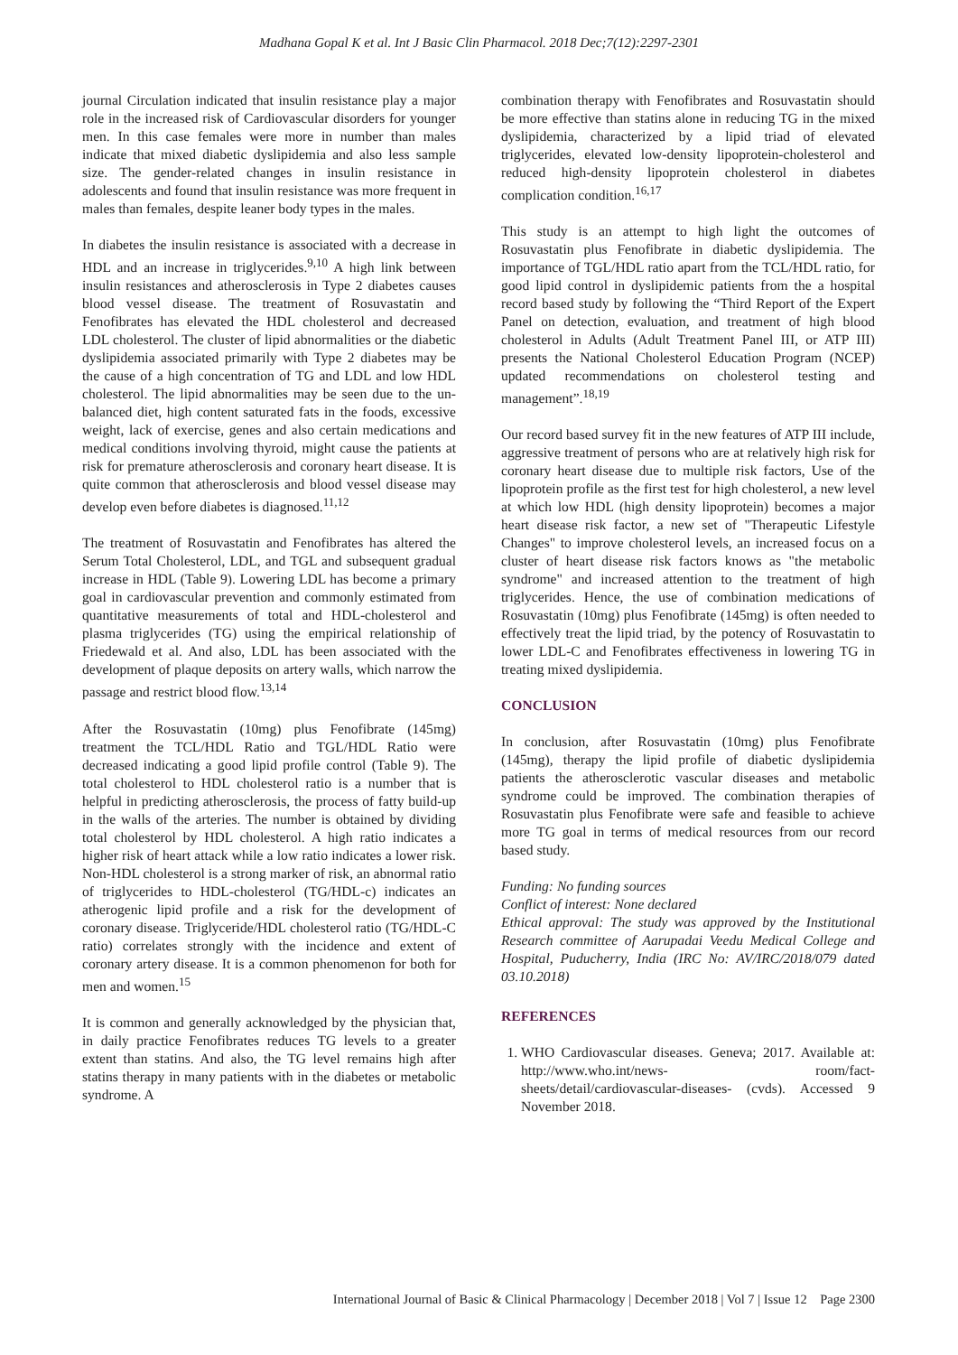Madhana Gopal K et al. Int J Basic Clin Pharmacol. 2018 Dec;7(12):2297-2301
journal Circulation indicated that insulin resistance play a major role in the increased risk of Cardiovascular disorders for younger men. In this case females were more in number than males indicate that mixed diabetic dyslipidemia and also less sample size. The gender-related changes in insulin resistance in adolescents and found that insulin resistance was more frequent in males than females, despite leaner body types in the males.
In diabetes the insulin resistance is associated with a decrease in HDL and an increase in triglycerides.<sup>9,10</sup> A high link between insulin resistances and atherosclerosis in Type 2 diabetes causes blood vessel disease. The treatment of Rosuvastatin and Fenofibrates has elevated the HDL cholesterol and decreased LDL cholesterol. The cluster of lipid abnormalities or the diabetic dyslipidemia associated primarily with Type 2 diabetes may be the cause of a high concentration of TG and LDL and low HDL cholesterol. The lipid abnormalities may be seen due to the un-balanced diet, high content saturated fats in the foods, excessive weight, lack of exercise, genes and also certain medications and medical conditions involving thyroid, might cause the patients at risk for premature atherosclerosis and coronary heart disease. It is quite common that atherosclerosis and blood vessel disease may develop even before diabetes is diagnosed.<sup>11,12</sup>
The treatment of Rosuvastatin and Fenofibrates has altered the Serum Total Cholesterol, LDL, and TGL and subsequent gradual increase in HDL (Table 9). Lowering LDL has become a primary goal in cardiovascular prevention and commonly estimated from quantitative measurements of total and HDL-cholesterol and plasma triglycerides (TG) using the empirical relationship of Friedewald et al. And also, LDL has been associated with the development of plaque deposits on artery walls, which narrow the passage and restrict blood flow.<sup>13,14</sup>
After the Rosuvastatin (10mg) plus Fenofibrate (145mg) treatment the TCL/HDL Ratio and TGL/HDL Ratio were decreased indicating a good lipid profile control (Table 9). The total cholesterol to HDL cholesterol ratio is a number that is helpful in predicting atherosclerosis, the process of fatty build-up in the walls of the arteries. The number is obtained by dividing total cholesterol by HDL cholesterol. A high ratio indicates a higher risk of heart attack while a low ratio indicates a lower risk. Non-HDL cholesterol is a strong marker of risk, an abnormal ratio of triglycerides to HDL-cholesterol (TG/HDL-c) indicates an atherogenic lipid profile and a risk for the development of coronary disease. Triglyceride/HDL cholesterol ratio (TG/HDL-C ratio) correlates strongly with the incidence and extent of coronary artery disease. It is a common phenomenon for both for men and women.<sup>15</sup>
It is common and generally acknowledged by the physician that, in daily practice Fenofibrates reduces TG levels to a greater extent than statins. And also, the TG level remains high after statins therapy in many patients with in the diabetes or metabolic syndrome. A
combination therapy with Fenofibrates and Rosuvastatin should be more effective than statins alone in reducing TG in the mixed dyslipidemia, characterized by a lipid triad of elevated triglycerides, elevated low-density lipoprotein-cholesterol and reduced high-density lipoprotein cholesterol in diabetes complication condition.<sup>16,17</sup>
This study is an attempt to high light the outcomes of Rosuvastatin plus Fenofibrate in diabetic dyslipidemia. The importance of TGL/HDL ratio apart from the TCL/HDL ratio, for good lipid control in dyslipidemic patients from the a hospital record based study by following the “Third Report of the Expert Panel on detection, evaluation, and treatment of high blood cholesterol in Adults (Adult Treatment Panel III, or ATP III) presents the National Cholesterol Education Program (NCEP) updated recommendations on cholesterol testing and management”.<sup>18,19</sup>
Our record based survey fit in the new features of ATP III include, aggressive treatment of persons who are at relatively high risk for coronary heart disease due to multiple risk factors, Use of the lipoprotein profile as the first test for high cholesterol, a new level at which low HDL (high density lipoprotein) becomes a major heart disease risk factor, a new set of "Therapeutic Lifestyle Changes" to improve cholesterol levels, an increased focus on a cluster of heart disease risk factors knows as "the metabolic syndrome" and increased attention to the treatment of high triglycerides. Hence, the use of combination medications of Rosuvastatin (10mg) plus Fenofibrate (145mg) is often needed to effectively treat the lipid triad, by the potency of Rosuvastatin to lower LDL-C and Fenofibrates effectiveness in lowering TG in treating mixed dyslipidemia.
CONCLUSION
In conclusion, after Rosuvastatin (10mg) plus Fenofibrate (145mg), therapy the lipid profile of diabetic dyslipidemia patients the atherosclerotic vascular diseases and metabolic syndrome could be improved. The combination therapies of Rosuvastatin plus Fenofibrate were safe and feasible to achieve more TG goal in terms of medical resources from our record based study.
Funding: No funding sources
Conflict of interest: None declared
Ethical approval: The study was approved by the Institutional Research committee of Aarupadai Veedu Medical College and Hospital, Puducherry, India (IRC No: AV/IRC/2018/079 dated 03.10.2018)
REFERENCES
1. WHO Cardiovascular diseases. Geneva; 2017. Available at: http://www.who.int/news- room/fact-sheets/detail/cardiovascular-diseases- (cvds). Accessed 9 November 2018.
International Journal of Basic & Clinical Pharmacology | December 2018 | Vol 7 | Issue 12 Page 2300